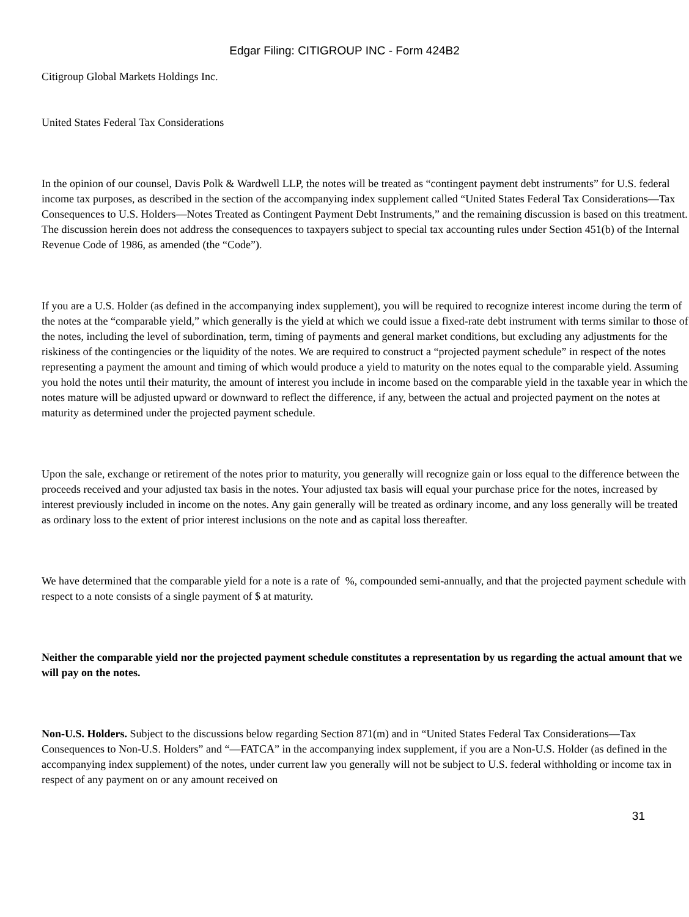Edgar Filing: CITIGROUP INC - Form 424B2
Citigroup Global Markets Holdings Inc.
United States Federal Tax Considerations
In the opinion of our counsel, Davis Polk & Wardwell LLP, the notes will be treated as “contingent payment debt instruments” for U.S. federal income tax purposes, as described in the section of the accompanying index supplement called “United States Federal Tax Considerations—Tax Consequences to U.S. Holders—Notes Treated as Contingent Payment Debt Instruments,” and the remaining discussion is based on this treatment. The discussion herein does not address the consequences to taxpayers subject to special tax accounting rules under Section 451(b) of the Internal Revenue Code of 1986, as amended (the “Code”).
If you are a U.S. Holder (as defined in the accompanying index supplement), you will be required to recognize interest income during the term of the notes at the “comparable yield,” which generally is the yield at which we could issue a fixed-rate debt instrument with terms similar to those of the notes, including the level of subordination, term, timing of payments and general market conditions, but excluding any adjustments for the riskiness of the contingencies or the liquidity of the notes. We are required to construct a “projected payment schedule” in respect of the notes representing a payment the amount and timing of which would produce a yield to maturity on the notes equal to the comparable yield. Assuming you hold the notes until their maturity, the amount of interest you include in income based on the comparable yield in the taxable year in which the notes mature will be adjusted upward or downward to reflect the difference, if any, between the actual and projected payment on the notes at maturity as determined under the projected payment schedule.
Upon the sale, exchange or retirement of the notes prior to maturity, you generally will recognize gain or loss equal to the difference between the proceeds received and your adjusted tax basis in the notes. Your adjusted tax basis will equal your purchase price for the notes, increased by interest previously included in income on the notes. Any gain generally will be treated as ordinary income, and any loss generally will be treated as ordinary loss to the extent of prior interest inclusions on the note and as capital loss thereafter.
We have determined that the comparable yield for a note is a rate of %, compounded semi-annually, and that the projected payment schedule with respect to a note consists of a single payment of $ at maturity.
Neither the comparable yield nor the projected payment schedule constitutes a representation by us regarding the actual amount that we will pay on the notes.
Non-U.S. Holders. Subject to the discussions below regarding Section 871(m) and in “United States Federal Tax Considerations—Tax Consequences to Non-U.S. Holders” and “—FATCA” in the accompanying index supplement, if you are a Non-U.S. Holder (as defined in the accompanying index supplement) of the notes, under current law you generally will not be subject to U.S. federal withholding or income tax in respect of any payment on or any amount received on
31